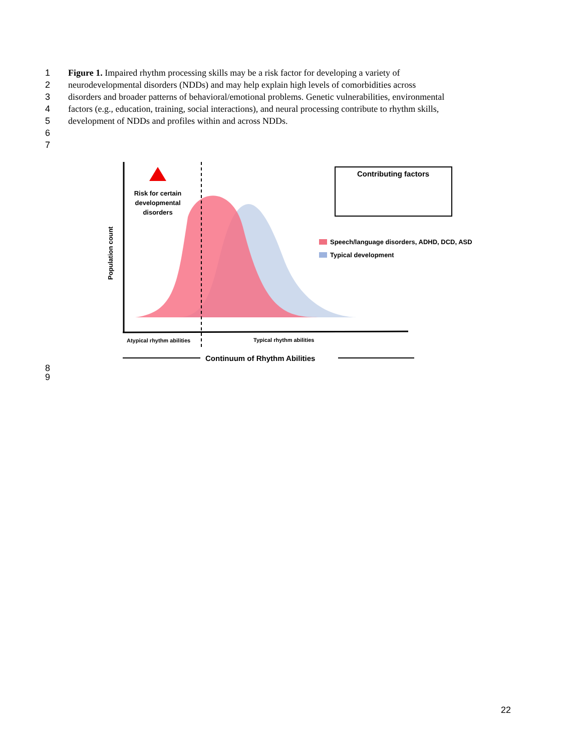1 Figure 1. Impaired rhythm processing skills may be a risk factor for developing a variety of
2 neurodevelopmental disorders (NDDs) and may help explain high levels of comorbidities across
3 disorders and broader patterns of behavioral/emotional problems. Genetic vulnerabilities, environmental
4 factors (e.g., education, training, social interactions), and neural processing contribute to rhythm skills,
5 development of NDDs and profiles within and across NDDs.
6
7
Risk for certain
developmental
disorders
Population count
Contributing factors
Speech/language disorders, ADHD, DCD, ASD
Typical development
Atypical rhythm abilities
Typical rhythm abilities
Continuum of Rhythm Abilities
8
9
22